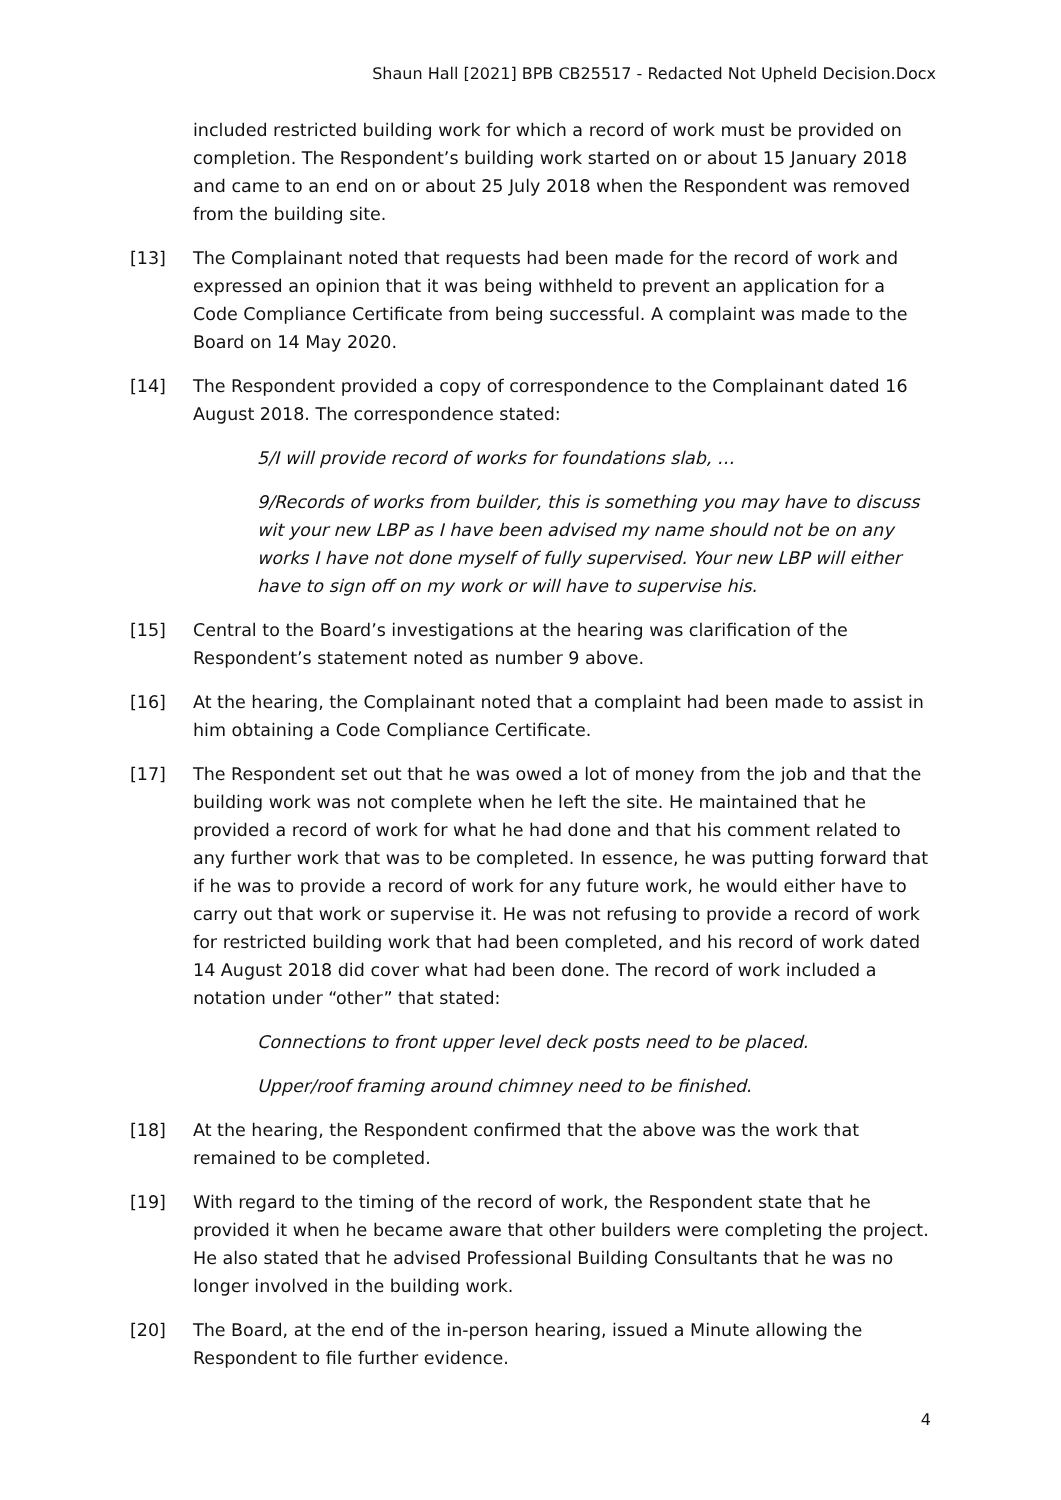Shaun Hall [2021] BPB CB25517 - Redacted Not Upheld Decision.Docx
included restricted building work for which a record of work must be provided on completion. The Respondent’s building work started on or about 15 January 2018 and came to an end on or about 25 July 2018 when the Respondent was removed from the building site.
[13] The Complainant noted that requests had been made for the record of work and expressed an opinion that it was being withheld to prevent an application for a Code Compliance Certificate from being successful. A complaint was made to the Board on 14 May 2020.
[14] The Respondent provided a copy of correspondence to the Complainant dated 16 August 2018. The correspondence stated:
5/I will provide record of works for foundations slab, …
9/Records of works from builder, this is something you may have to discuss wit your new LBP as I have been advised my name should not be on any works I have not done myself of fully supervised. Your new LBP will either have to sign off on my work or will have to supervise his.
[15] Central to the Board’s investigations at the hearing was clarification of the Respondent’s statement noted as number 9 above.
[16] At the hearing, the Complainant noted that a complaint had been made to assist in him obtaining a Code Compliance Certificate.
[17] The Respondent set out that he was owed a lot of money from the job and that the building work was not complete when he left the site. He maintained that he provided a record of work for what he had done and that his comment related to any further work that was to be completed. In essence, he was putting forward that if he was to provide a record of work for any future work, he would either have to carry out that work or supervise it. He was not refusing to provide a record of work for restricted building work that had been completed, and his record of work dated 14 August 2018 did cover what had been done. The record of work included a notation under “other” that stated:
Connections to front upper level deck posts need to be placed.
Upper/roof framing around chimney need to be finished.
[18] At the hearing, the Respondent confirmed that the above was the work that remained to be completed.
[19] With regard to the timing of the record of work, the Respondent state that he provided it when he became aware that other builders were completing the project. He also stated that he advised Professional Building Consultants that he was no longer involved in the building work.
[20] The Board, at the end of the in-person hearing, issued a Minute allowing the Respondent to file further evidence.
4